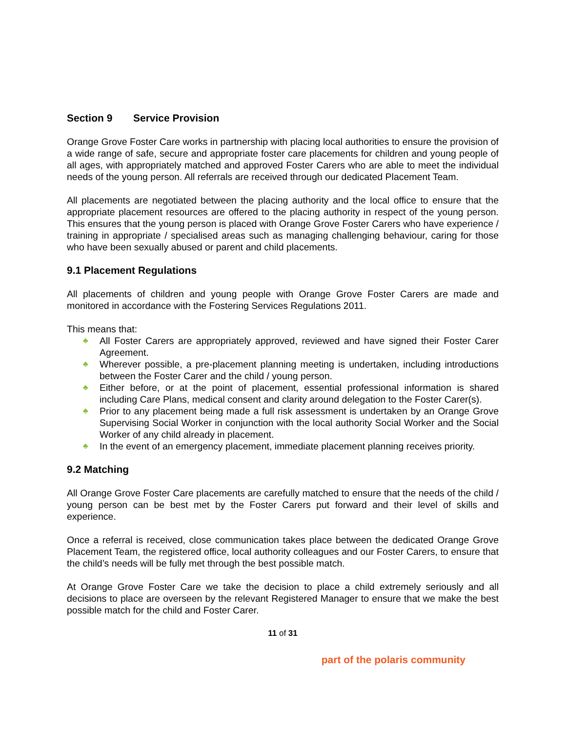Section 9 Service Provision
Orange Grove Foster Care works in partnership with placing local authorities to ensure the provision of a wide range of safe, secure and appropriate foster care placements for children and young people of all ages, with appropriately matched and approved Foster Carers who are able to meet the individual needs of the young person. All referrals are received through our dedicated Placement Team.
All placements are negotiated between the placing authority and the local office to ensure that the appropriate placement resources are offered to the placing authority in respect of the young person. This ensures that the young person is placed with Orange Grove Foster Carers who have experience / training in appropriate / specialised areas such as managing challenging behaviour, caring for those who have been sexually abused or parent and child placements.
9.1 Placement Regulations
All placements of children and young people with Orange Grove Foster Carers are made and monitored in accordance with the Fostering Services Regulations 2011.
This means that:
♣ All Foster Carers are appropriately approved, reviewed and have signed their Foster Carer Agreement.
♣ Wherever possible, a pre-placement planning meeting is undertaken, including introductions between the Foster Carer and the child / young person.
♣ Either before, or at the point of placement, essential professional information is shared including Care Plans, medical consent and clarity around delegation to the Foster Carer(s).
♣ Prior to any placement being made a full risk assessment is undertaken by an Orange Grove Supervising Social Worker in conjunction with the local authority Social Worker and the Social Worker of any child already in placement.
♣ In the event of an emergency placement, immediate placement planning receives priority.
9.2 Matching
All Orange Grove Foster Care placements are carefully matched to ensure that the needs of the child / young person can be best met by the Foster Carers put forward and their level of skills and experience.
Once a referral is received, close communication takes place between the dedicated Orange Grove Placement Team, the registered office, local authority colleagues and our Foster Carers, to ensure that the child’s needs will be fully met through the best possible match.
At Orange Grove Foster Care we take the decision to place a child extremely seriously and all decisions to place are overseen by the relevant Registered Manager to ensure that we make the best possible match for the child and Foster Carer.
11 of 31
part of the polaris community